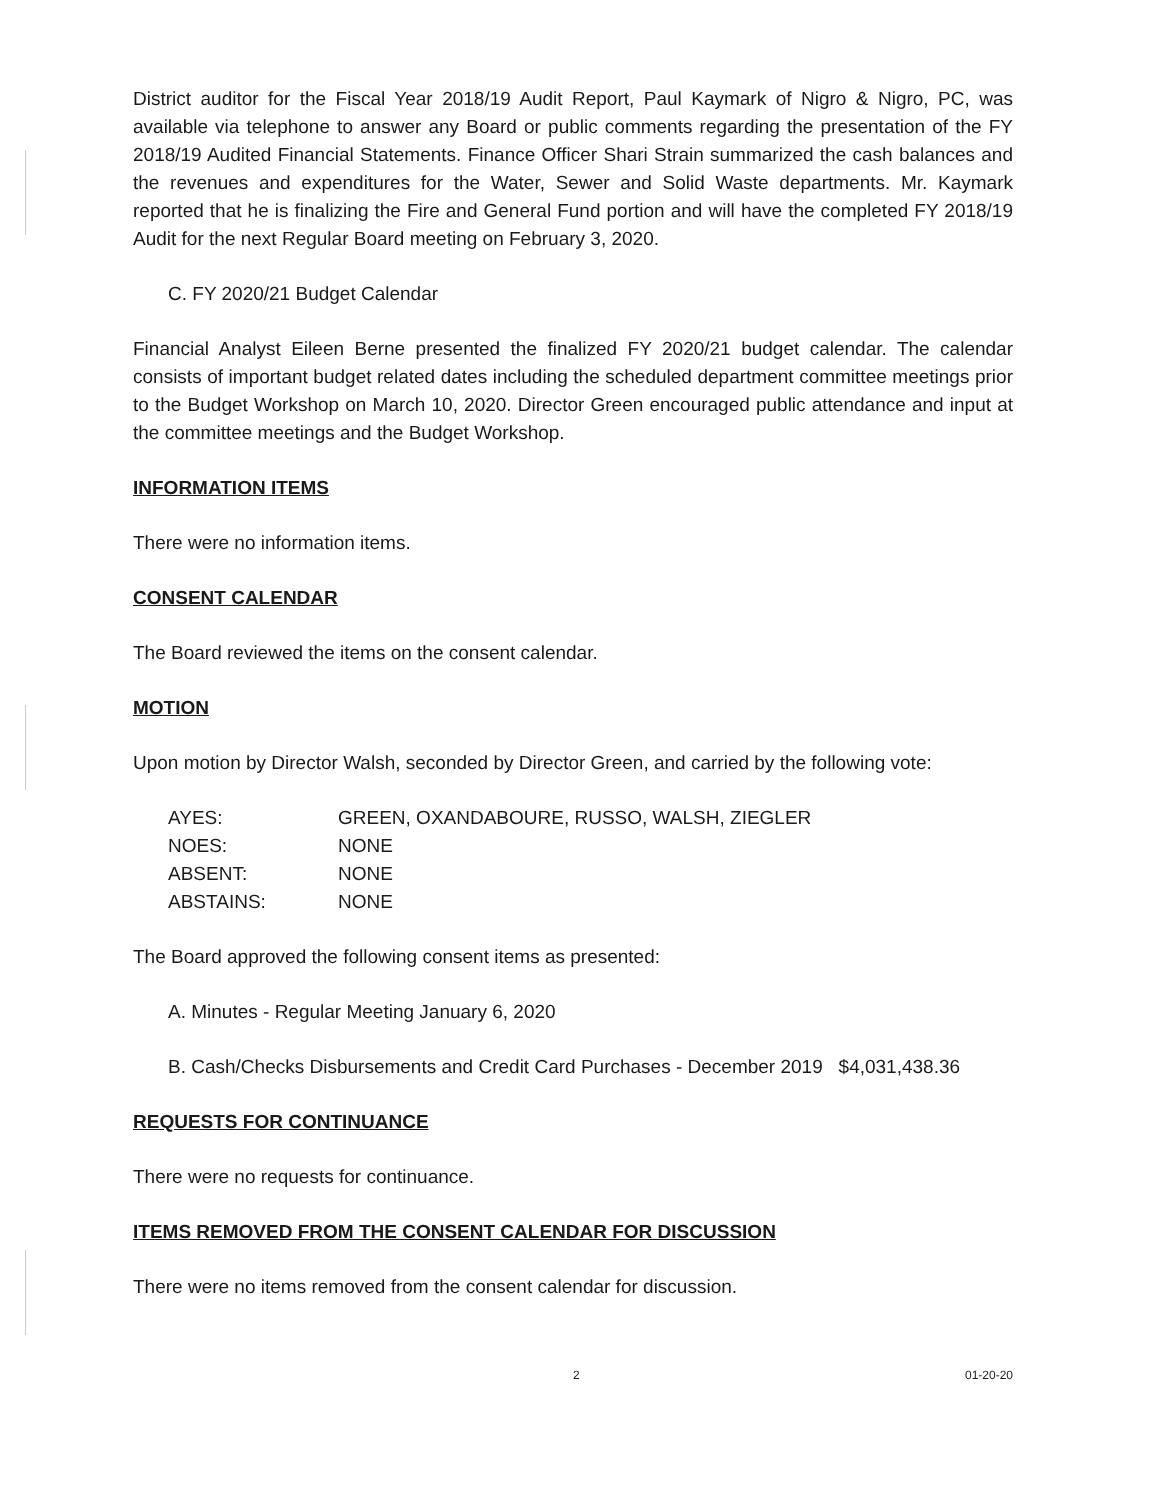District auditor for the Fiscal Year 2018/19 Audit Report, Paul Kaymark of Nigro & Nigro, PC, was available via telephone to answer any Board or public comments regarding the presentation of the FY 2018/19 Audited Financial Statements. Finance Officer Shari Strain summarized the cash balances and the revenues and expenditures for the Water, Sewer and Solid Waste departments. Mr. Kaymark reported that he is finalizing the Fire and General Fund portion and will have the completed FY 2018/19 Audit for the next Regular Board meeting on February 3, 2020.
C. FY 2020/21 Budget Calendar
Financial Analyst Eileen Berne presented the finalized FY 2020/21 budget calendar. The calendar consists of important budget related dates including the scheduled department committee meetings prior to the Budget Workshop on March 10, 2020. Director Green encouraged public attendance and input at the committee meetings and the Budget Workshop.
INFORMATION ITEMS
There were no information items.
CONSENT CALENDAR
The Board reviewed the items on the consent calendar.
MOTION
Upon motion by Director Walsh, seconded by Director Green, and carried by the following vote:
| AYES: | GREEN, OXANDABOURE, RUSSO, WALSH, ZIEGLER |
| NOES: | NONE |
| ABSENT: | NONE |
| ABSTAINS: | NONE |
The Board approved the following consent items as presented:
A. Minutes - Regular Meeting January 6, 2020
B. Cash/Checks Disbursements and Credit Card Purchases - December 2019 $4,031,438.36
REQUESTS FOR CONTINUANCE
There were no requests for continuance.
ITEMS REMOVED FROM THE CONSENT CALENDAR FOR DISCUSSION
There were no items removed from the consent calendar for discussion.
2 01-20-20